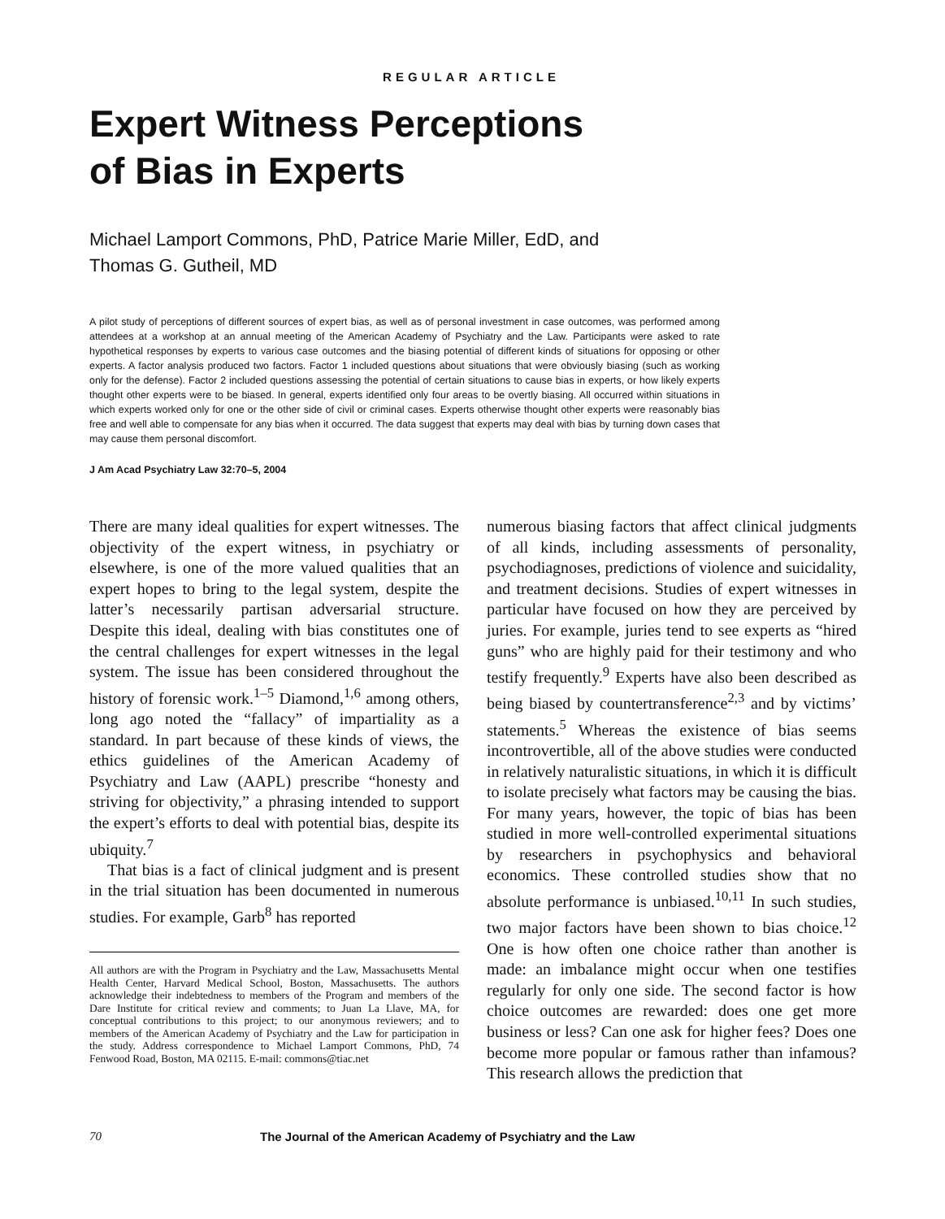REGULAR ARTICLE
Expert Witness Perceptions
of Bias in Experts
Michael Lamport Commons, PhD, Patrice Marie Miller, EdD, and
Thomas G. Gutheil, MD
A pilot study of perceptions of different sources of expert bias, as well as of personal investment in case outcomes, was performed among attendees at a workshop at an annual meeting of the American Academy of Psychiatry and the Law. Participants were asked to rate hypothetical responses by experts to various case outcomes and the biasing potential of different kinds of situations for opposing or other experts. A factor analysis produced two factors. Factor 1 included questions about situations that were obviously biasing (such as working only for the defense). Factor 2 included questions assessing the potential of certain situations to cause bias in experts, or how likely experts thought other experts were to be biased. In general, experts identified only four areas to be overtly biasing. All occurred within situations in which experts worked only for one or the other side of civil or criminal cases. Experts otherwise thought other experts were reasonably bias free and well able to compensate for any bias when it occurred. The data suggest that experts may deal with bias by turning down cases that may cause them personal discomfort.
J Am Acad Psychiatry Law 32:70–5, 2004
There are many ideal qualities for expert witnesses. The objectivity of the expert witness, in psychiatry or elsewhere, is one of the more valued qualities that an expert hopes to bring to the legal system, despite the latter’s necessarily partisan adversarial structure. Despite this ideal, dealing with bias constitutes one of the central challenges for expert witnesses in the legal system. The issue has been considered throughout the history of forensic work.<sup>1–5</sup> Diamond,<sup>1,6</sup> among others, long ago noted the “fallacy” of impartiality as a standard. In part because of these kinds of views, the ethics guidelines of the American Academy of Psychiatry and Law (AAPL) prescribe “honesty and striving for objectivity,” a phrasing intended to support the expert’s efforts to deal with potential bias, despite its ubiquity.<sup>7</sup>
That bias is a fact of clinical judgment and is present in the trial situation has been documented in numerous studies. For example, Garb<sup>8</sup> has reported
All authors are with the Program in Psychiatry and the Law, Massachusetts Mental Health Center, Harvard Medical School, Boston, Massachusetts. The authors acknowledge their indebtedness to members of the Program and members of the Dare Institute for critical review and comments; to Juan La Llave, MA, for conceptual contributions to this project; to our anonymous reviewers; and to members of the American Academy of Psychiatry and the Law for participation in the study. Address correspondence to Michael Lamport Commons, PhD, 74 Fenwood Road, Boston, MA 02115. E-mail: commons@tiac.net
numerous biasing factors that affect clinical judgments of all kinds, including assessments of personality, psychodiagnoses, predictions of violence and suicidality, and treatment decisions. Studies of expert witnesses in particular have focused on how they are perceived by juries. For example, juries tend to see experts as “hired guns” who are highly paid for their testimony and who testify frequently.<sup>9</sup> Experts have also been described as being biased by countertransference<sup>2,3</sup> and by victims’ statements.<sup>5</sup> Whereas the existence of bias seems incontrovertible, all of the above studies were conducted in relatively naturalistic situations, in which it is difficult to isolate precisely what factors may be causing the bias. For many years, however, the topic of bias has been studied in more well-controlled experimental situations by researchers in psychophysics and behavioral economics. These controlled studies show that no absolute performance is unbiased.<sup>10,11</sup> In such studies, two major factors have been shown to bias choice.<sup>12</sup> One is how often one choice rather than another is made: an imbalance might occur when one testifies regularly for only one side. The second factor is how choice outcomes are rewarded: does one get more business or less? Can one ask for higher fees? Does one become more popular or famous rather than infamous? This research allows the prediction that
70 The Journal of the American Academy of Psychiatry and the Law